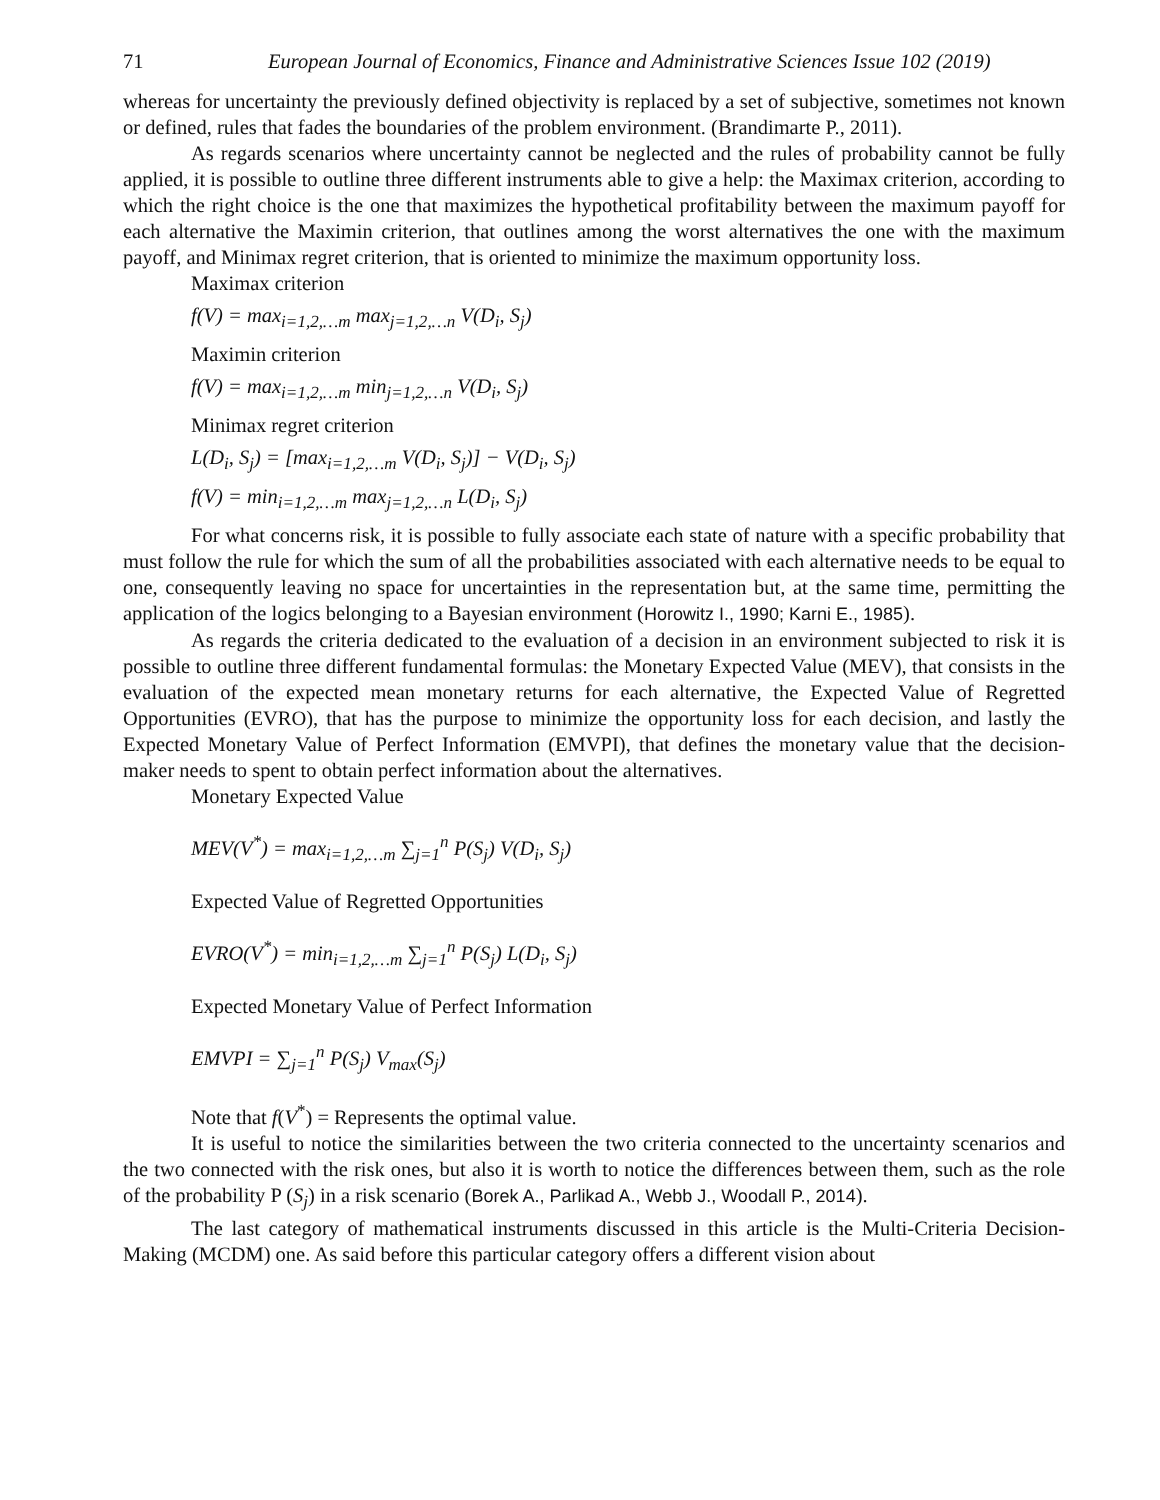71 European Journal of Economics, Finance and Administrative Sciences Issue 102 (2019)
whereas for uncertainty the previously defined objectivity is replaced by a set of subjective, sometimes not known or defined, rules that fades the boundaries of the problem environment. (Brandimarte P., 2011).
As regards scenarios where uncertainty cannot be neglected and the rules of probability cannot be fully applied, it is possible to outline three different instruments able to give a help: the Maximax criterion, according to which the right choice is the one that maximizes the hypothetical profitability between the maximum payoff for each alternative the Maximin criterion, that outlines among the worst alternatives the one with the maximum payoff, and Minimax regret criterion, that is oriented to minimize the maximum opportunity loss.
Maximax criterion
f(V) = max<sub>i=1,2,…m</sub> max<sub>j=1,2,…n</sub> V(D<sub>i</sub>, S<sub>j</sub>)
Maximin criterion
f(V) = max<sub>i=1,2,…m</sub> min<sub>j=1,2,…n</sub> V(D<sub>i</sub>, S<sub>j</sub>)
Minimax regret criterion
L(D<sub>i</sub>, S<sub>j</sub>) = [max<sub>i=1,2,…m</sub> V(D<sub>i</sub>, S<sub>j</sub>)] − V(D<sub>i</sub>, S<sub>j</sub>)
f(V) = min<sub>i=1,2,…m</sub> max<sub>j=1,2,…n</sub> L(D<sub>i</sub>, S<sub>j</sub>)
For what concerns risk, it is possible to fully associate each state of nature with a specific probability that must follow the rule for which the sum of all the probabilities associated with each alternative needs to be equal to one, consequently leaving no space for uncertainties in the representation but, at the same time, permitting the application of the logics belonging to a Bayesian environment (Horowitz I., 1990; Karni E., 1985).
As regards the criteria dedicated to the evaluation of a decision in an environment subjected to risk it is possible to outline three different fundamental formulas: the Monetary Expected Value (MEV), that consists in the evaluation of the expected mean monetary returns for each alternative, the Expected Value of Regretted Opportunities (EVRO), that has the purpose to minimize the opportunity loss for each decision, and lastly the Expected Monetary Value of Perfect Information (EMVPI), that defines the monetary value that the decision-maker needs to spent to obtain perfect information about the alternatives.
Monetary Expected Value
MEV(V<sup>*</sup>) = max<sub>i=1,2,…m</sub> ∑<sub>j=1</sub><sup>n</sup> P(S<sub>j</sub>) V(D<sub>i</sub>, S<sub>j</sub>)
Expected Value of Regretted Opportunities
EVRO(V<sup>*</sup>) = min<sub>i=1,2,…m</sub> ∑<sub>j=1</sub><sup>n</sup> P(S<sub>j</sub>) L(D<sub>i</sub>, S<sub>j</sub>)
Expected Monetary Value of Perfect Information
EMVPI = ∑<sub>j=1</sub><sup>n</sup> P(S<sub>j</sub>) V<sub>max</sub>(S<sub>j</sub>)
Note that f(V<sup>*</sup>) = Represents the optimal value.
It is useful to notice the similarities between the two criteria connected to the uncertainty scenarios and the two connected with the risk ones, but also it is worth to notice the differences between them, such as the role of the probability P (S<sub>j</sub>) in a risk scenario (Borek A., Parlikad A., Webb J., Woodall P., 2014).
The last category of mathematical instruments discussed in this article is the Multi-Criteria Decision-Making (MCDM) one. As said before this particular category offers a different vision about